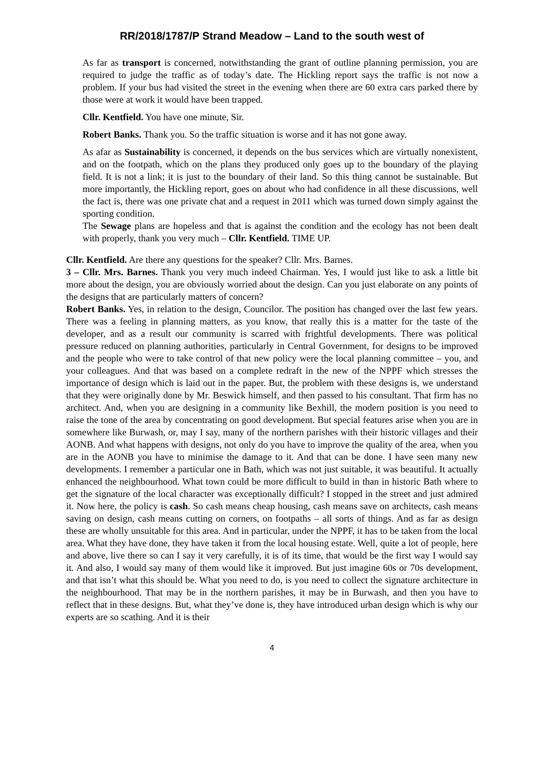RR/2018/1787/P Strand Meadow – Land to the south west of
As far as transport is concerned, notwithstanding the grant of outline planning permission, you are required to judge the traffic as of today’s date. The Hickling report says the traffic is not now a problem. If your bus had visited the street in the evening when there are 60 extra cars parked there by those were at work it would have been trapped.
Cllr. Kentfield. You have one minute, Sir.
Robert Banks. Thank you. So the traffic situation is worse and it has not gone away.
As afar as Sustainability is concerned, it depends on the bus services which are virtually nonexistent, and on the footpath, which on the plans they produced only goes up to the boundary of the playing field. It is not a link; it is just to the boundary of their land. So this thing cannot be sustainable. But more importantly, the Hickling report, goes on about who had confidence in all these discussions, well the fact is, there was one private chat and a request in 2011 which was turned down simply against the sporting condition.
The Sewage plans are hopeless and that is against the condition and the ecology has not been dealt with properly, thank you very much – Cllr. Kentfield. TIME UP.
Cllr. Kentfield. Are there any questions for the speaker? Cllr. Mrs. Barnes.
3 – Cllr. Mrs. Barnes. Thank you very much indeed Chairman. Yes, I would just like to ask a little bit more about the design, you are obviously worried about the design. Can you just elaborate on any points of the designs that are particularly matters of concern?
Robert Banks. Yes, in relation to the design, Councilor. The position has changed over the last few years. There was a feeling in planning matters, as you know, that really this is a matter for the taste of the developer, and as a result our community is scarred with frightful developments. There was political pressure reduced on planning authorities, particularly in Central Government, for designs to be improved and the people who were to take control of that new policy were the local planning committee – you, and your colleagues. And that was based on a complete redraft in the new of the NPPF which stresses the importance of design which is laid out in the paper. But, the problem with these designs is, we understand that they were originally done by Mr. Beswick himself, and then passed to his consultant. That firm has no architect. And, when you are designing in a community like Bexhill, the modern position is you need to raise the tone of the area by concentrating on good development. But special features arise when you are in somewhere like Burwash, or, may I say, many of the northern parishes with their historic villages and their AONB. And what happens with designs, not only do you have to improve the quality of the area, when you are in the AONB you have to minimise the damage to it. And that can be done. I have seen many new developments. I remember a particular one in Bath, which was not just suitable, it was beautiful. It actually enhanced the neighbourhood. What town could be more difficult to build in than in historic Bath where to get the signature of the local character was exceptionally difficult? I stopped in the street and just admired it. Now here, the policy is cash. So cash means cheap housing, cash means save on architects, cash means saving on design, cash means cutting on corners, on footpaths – all sorts of things. And as far as design these are wholly unsuitable for this area. And in particular, under the NPPF, it has to be taken from the local area. What they have done, they have taken it from the local housing estate. Well, quite a lot of people, here and above, live there so can I say it very carefully, it is of its time, that would be the first way I would say it. And also, I would say many of them would like it improved. But just imagine 60s or 70s development, and that isn’t what this should be. What you need to do, is you need to collect the signature architecture in the neighbourhood. That may be in the northern parishes, it may be in Burwash, and then you have to reflect that in these designs. But, what they’ve done is, they have introduced urban design which is why our experts are so scathing. And it is their
4